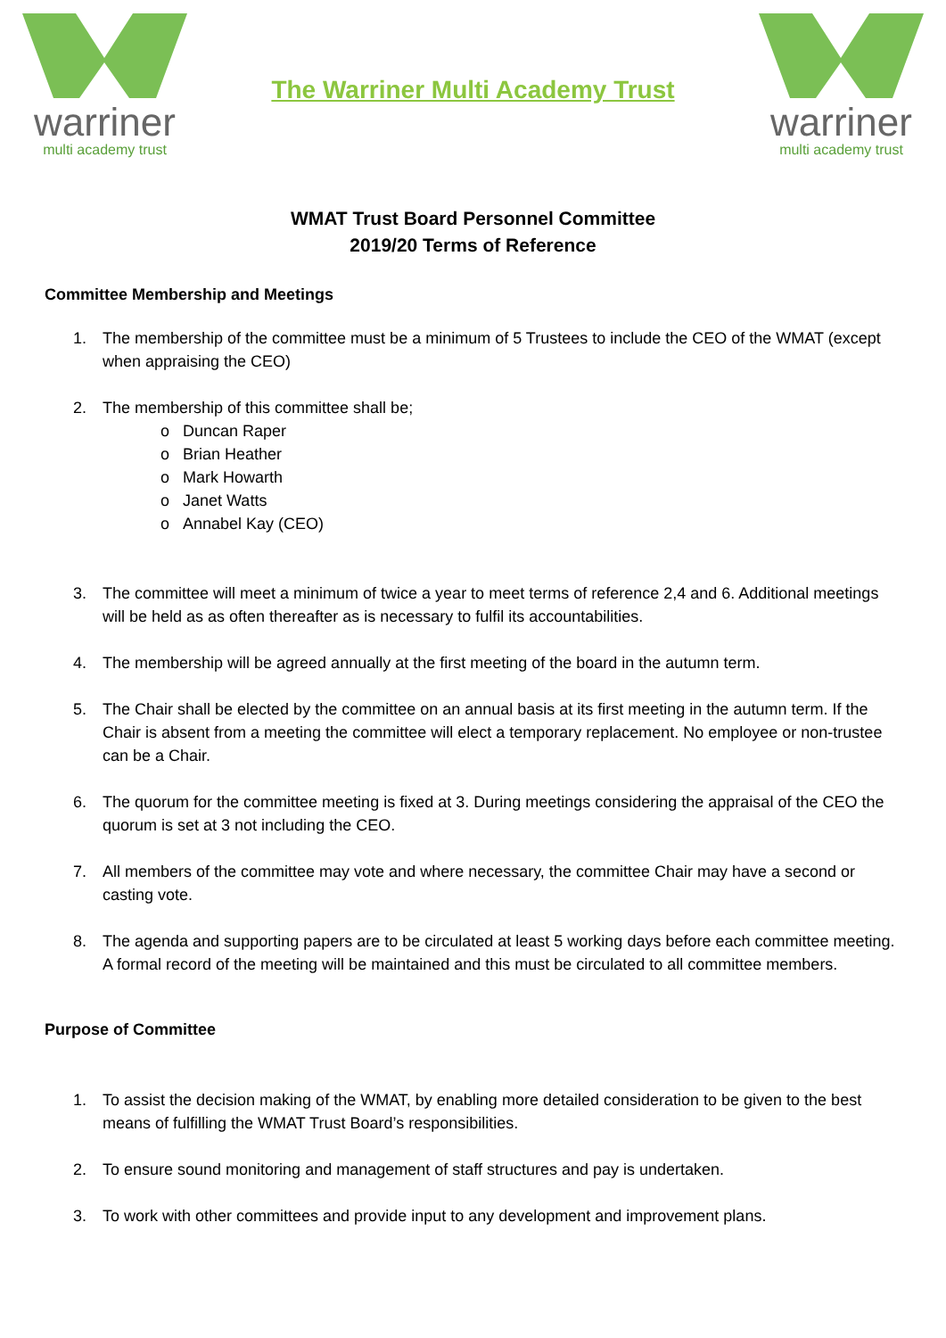warriner
multi academy trust
The Warriner Multi Academy Trust
warriner
multi academy trust
WMAT Trust Board Personnel Committee
2019/20 Terms of Reference
Committee Membership and Meetings
1. The membership of the committee must be a minimum of 5 Trustees to include the CEO of the WMAT (except when appraising the CEO)
2. The membership of this committee shall be;
o Duncan Raper
o Brian Heather
o Mark Howarth
o Janet Watts
o Annabel Kay (CEO)
3. The committee will meet a minimum of twice a year to meet terms of reference 2,4 and 6. Additional meetings will be held as as often thereafter as is necessary to fulfil its accountabilities.
4. The membership will be agreed annually at the first meeting of the board in the autumn term.
5. The Chair shall be elected by the committee on an annual basis at its first meeting in the autumn term. If the Chair is absent from a meeting the committee will elect a temporary replacement. No employee or non-trustee can be a Chair.
6. The quorum for the committee meeting is fixed at 3. During meetings considering the appraisal of the CEO the quorum is set at 3 not including the CEO.
7. All members of the committee may vote and where necessary, the committee Chair may have a second or casting vote.
8. The agenda and supporting papers are to be circulated at least 5 working days before each committee meeting. A formal record of the meeting will be maintained and this must be circulated to all committee members.
Purpose of Committee
1. To assist the decision making of the WMAT, by enabling more detailed consideration to be given to the best means of fulfilling the WMAT Trust Board’s responsibilities.
2. To ensure sound monitoring and management of staff structures and pay is undertaken.
3. To work with other committees and provide input to any development and improvement plans.